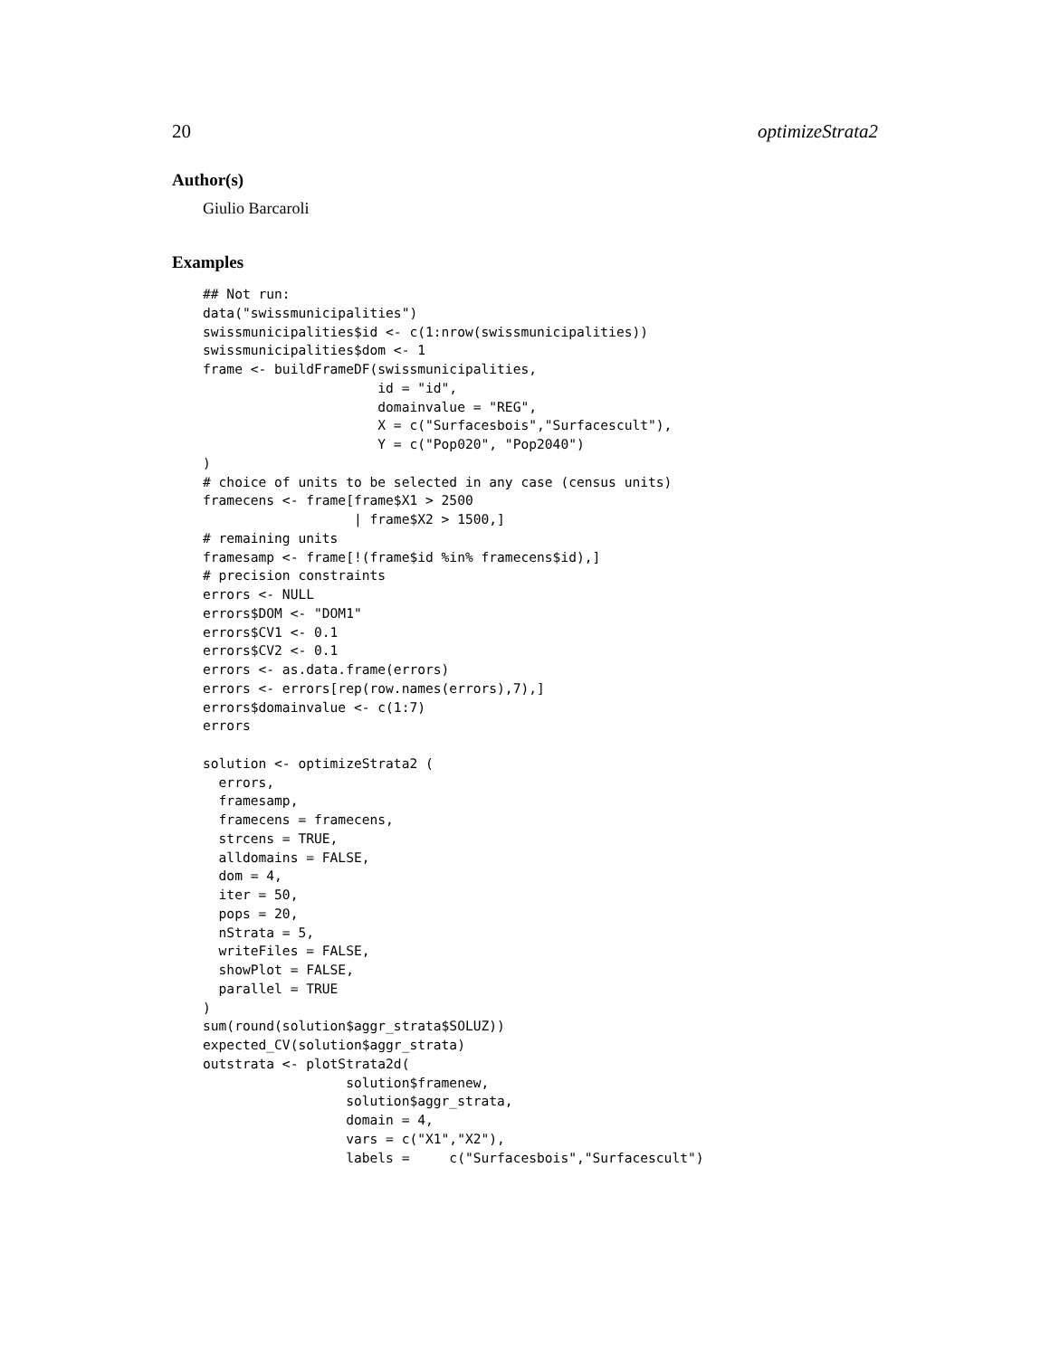20 optimizeStrata2
Author(s)
Giulio Barcaroli
Examples
## Not run:
data("swissmunicipalities")
swissmunicipalities$id <- c(1:nrow(swissmunicipalities))
swissmunicipalities$dom <- 1
frame <- buildFrameDF(swissmunicipalities,
                      id = "id",
                      domainvalue = "REG",
                      X = c("Surfacesbois","Surfacescult"),
                      Y = c("Pop020", "Pop2040")
)
# choice of units to be selected in any case (census units)
framecens <- frame[frame$X1 > 2500
                   | frame$X2 > 1500,]
# remaining units
framesamp <- frame[!(frame$id %in% framecens$id),]
# precision constraints
errors <- NULL
errors$DOM <- "DOM1"
errors$CV1 <- 0.1
errors$CV2 <- 0.1
errors <- as.data.frame(errors)
errors <- errors[rep(row.names(errors),7),]
errors$domainvalue <- c(1:7)
errors

solution <- optimizeStrata2 (
  errors,
  framesamp,
  framecens = framecens,
  strcens = TRUE,
  alldomains = FALSE,
  dom = 4,
  iter = 50,
  pops = 20,
  nStrata = 5,
  writeFiles = FALSE,
  showPlot = FALSE,
  parallel = TRUE
)
sum(round(solution$aggr_strata$SOLUZ))
expected_CV(solution$aggr_strata)
outstrata <- plotStrata2d(
                  solution$framenew,
                  solution$aggr_strata,
                  domain = 4,
                  vars = c("X1","X2"),
                  labels =     c("Surfacesbois","Surfacescult")